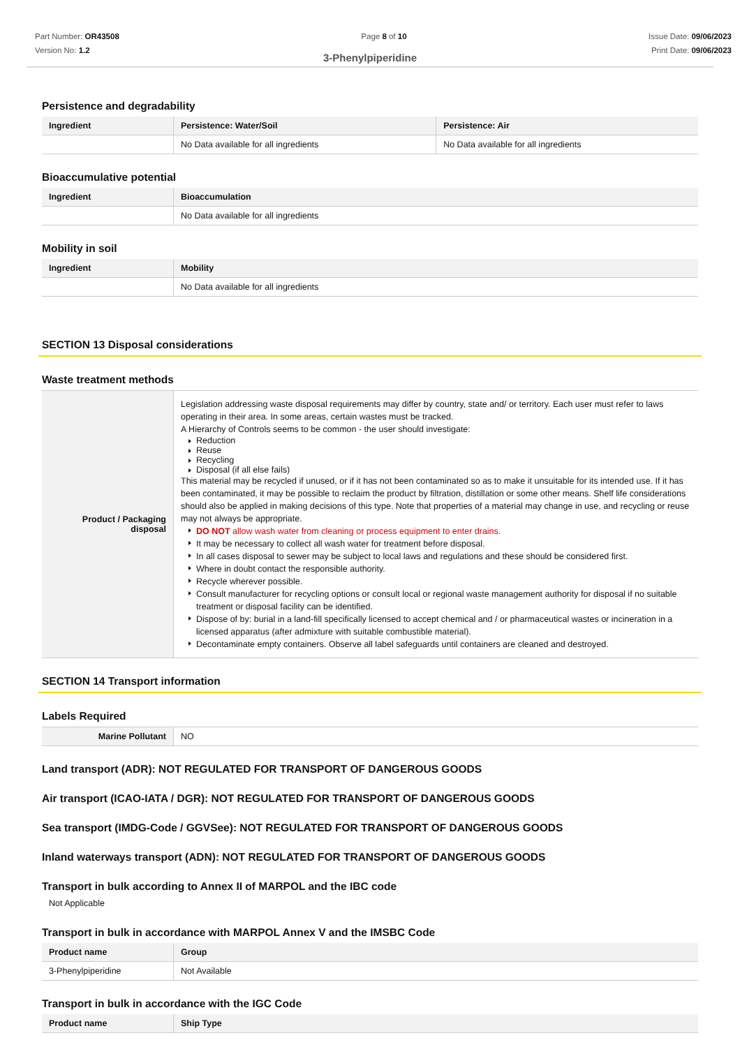Part Number: OR43508
Version No: 1.2
Page 8 of 10 Issue Date: 09/06/2023
Print Date: 09/06/2023
3-Phenylpiperidine
Persistence and degradability
| Ingredient | Persistence: Water/Soil | Persistence: Air |
| --- | --- | --- |
| | No Data available for all ingredients | No Data available for all ingredients |
Bioaccumulative potential
| Ingredient | Bioaccumulation |
| --- | --- |
| | No Data available for all ingredients |
Mobility in soil
| Ingredient | Mobility |
| --- | --- |
| | No Data available for all ingredients |
SECTION 13 Disposal considerations
Waste treatment methods
| Product / Packaging disposal | Legislation addressing waste disposal requirements may differ by country, state and/ or territory. Each user must refer to laws operating in their area. In some areas, certain wastes must be tracked. A Hierarchy of Controls seems to be common - the user should investigate: Reduction Reuse Recycling Disposal (if all else fails) This material may be recycled if unused, or if it has not been contaminated so as to make it unsuitable for its intended use. If it has been contaminated, it may be possible to reclaim the product by filtration, distillation or some other means. Shelf life considerations should also be applied in making decisions of this type. Note that properties of a material may change in use, and recycling or reuse may not always be appropriate. DO NOT allow wash water from cleaning or process equipment to enter drains. It may be necessary to collect all wash water for treatment before disposal. In all cases disposal to sewer may be subject to local laws and regulations and these should be considered first. Where in doubt contact the responsible authority. Recycle wherever possible. Consult manufacturer for recycling options or consult local or regional waste management authority for disposal if no suitable treatment or disposal facility can be identified. Dispose of by: burial in a land-fill specifically licensed to accept chemical and / or pharmaceutical wastes or incineration in a licensed apparatus (after admixture with suitable combustible material). Decontaminate empty containers. Observe all label safeguards until containers are cleaned and destroyed. |
SECTION 14 Transport information
Labels Required
| Marine Pollutant | NO |
Land transport (ADR): NOT REGULATED FOR TRANSPORT OF DANGEROUS GOODS
Air transport (ICAO-IATA / DGR): NOT REGULATED FOR TRANSPORT OF DANGEROUS GOODS
Sea transport (IMDG-Code / GGVSee): NOT REGULATED FOR TRANSPORT OF DANGEROUS GOODS
Inland waterways transport (ADN): NOT REGULATED FOR TRANSPORT OF DANGEROUS GOODS
Transport in bulk according to Annex II of MARPOL and the IBC code
Not Applicable
Transport in bulk in accordance with MARPOL Annex V and the IMSBC Code
| Product name | Group |
| --- | --- |
| 3-Phenylpiperidine | Not Available |
Transport in bulk in accordance with the IGC Code
| Product name | Ship Type |
| --- | --- |